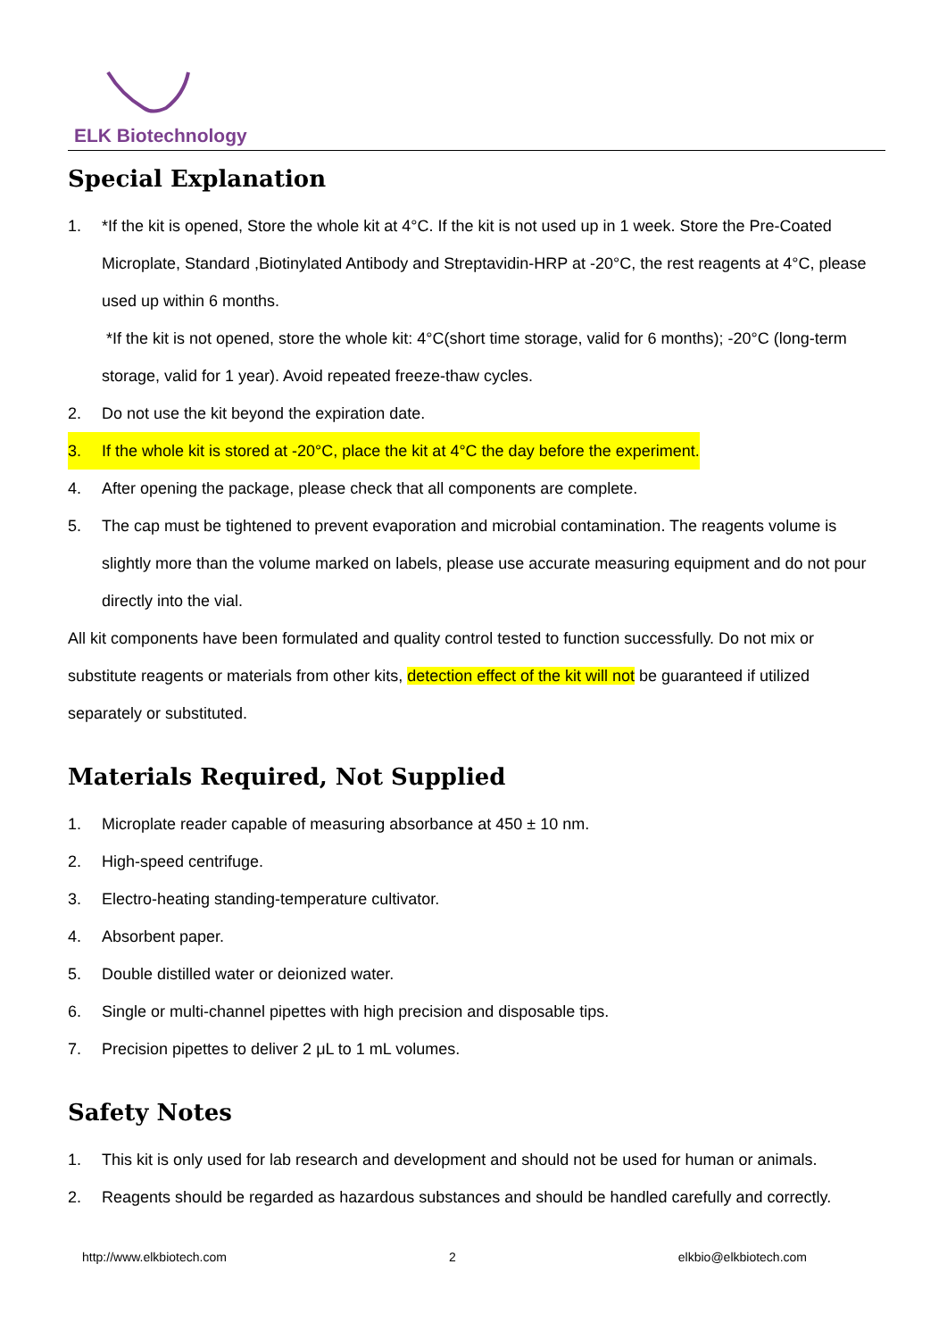ELK Biotechnology
Special Explanation
1. *If the kit is opened, Store the whole kit at 4°C. If the kit is not used up in 1 week. Store the Pre-Coated Microplate, Standard ,Biotinylated Antibody and Streptavidin-HRP at -20°C, the rest reagents at 4°C, please used up within 6 months.
*If the kit is not opened, store the whole kit: 4°C(short time storage, valid for 6 months); -20°C (long-term storage, valid for 1 year). Avoid repeated freeze-thaw cycles.
2. Do not use the kit beyond the expiration date.
3. If the whole kit is stored at -20°C, place the kit at 4°C the day before the experiment.
4. After opening the package, please check that all components are complete.
5. The cap must be tightened to prevent evaporation and microbial contamination. The reagents volume is slightly more than the volume marked on labels, please use accurate measuring equipment and do not pour directly into the vial.
All kit components have been formulated and quality control tested to function successfully. Do not mix or substitute reagents or materials from other kits, detection effect of the kit will not be guaranteed if utilized separately or substituted.
Materials Required, Not Supplied
1. Microplate reader capable of measuring absorbance at 450 ± 10 nm.
2. High-speed centrifuge.
3. Electro-heating standing-temperature cultivator.
4. Absorbent paper.
5. Double distilled water or deionized water.
6. Single or multi-channel pipettes with high precision and disposable tips.
7. Precision pipettes to deliver 2 μL to 1 mL volumes.
Safety Notes
1. This kit is only used for lab research and development and should not be used for human or animals.
2. Reagents should be regarded as hazardous substances and should be handled carefully and correctly.
http://www.elkbiotech.com 2 elkbio@elkbiotech.com